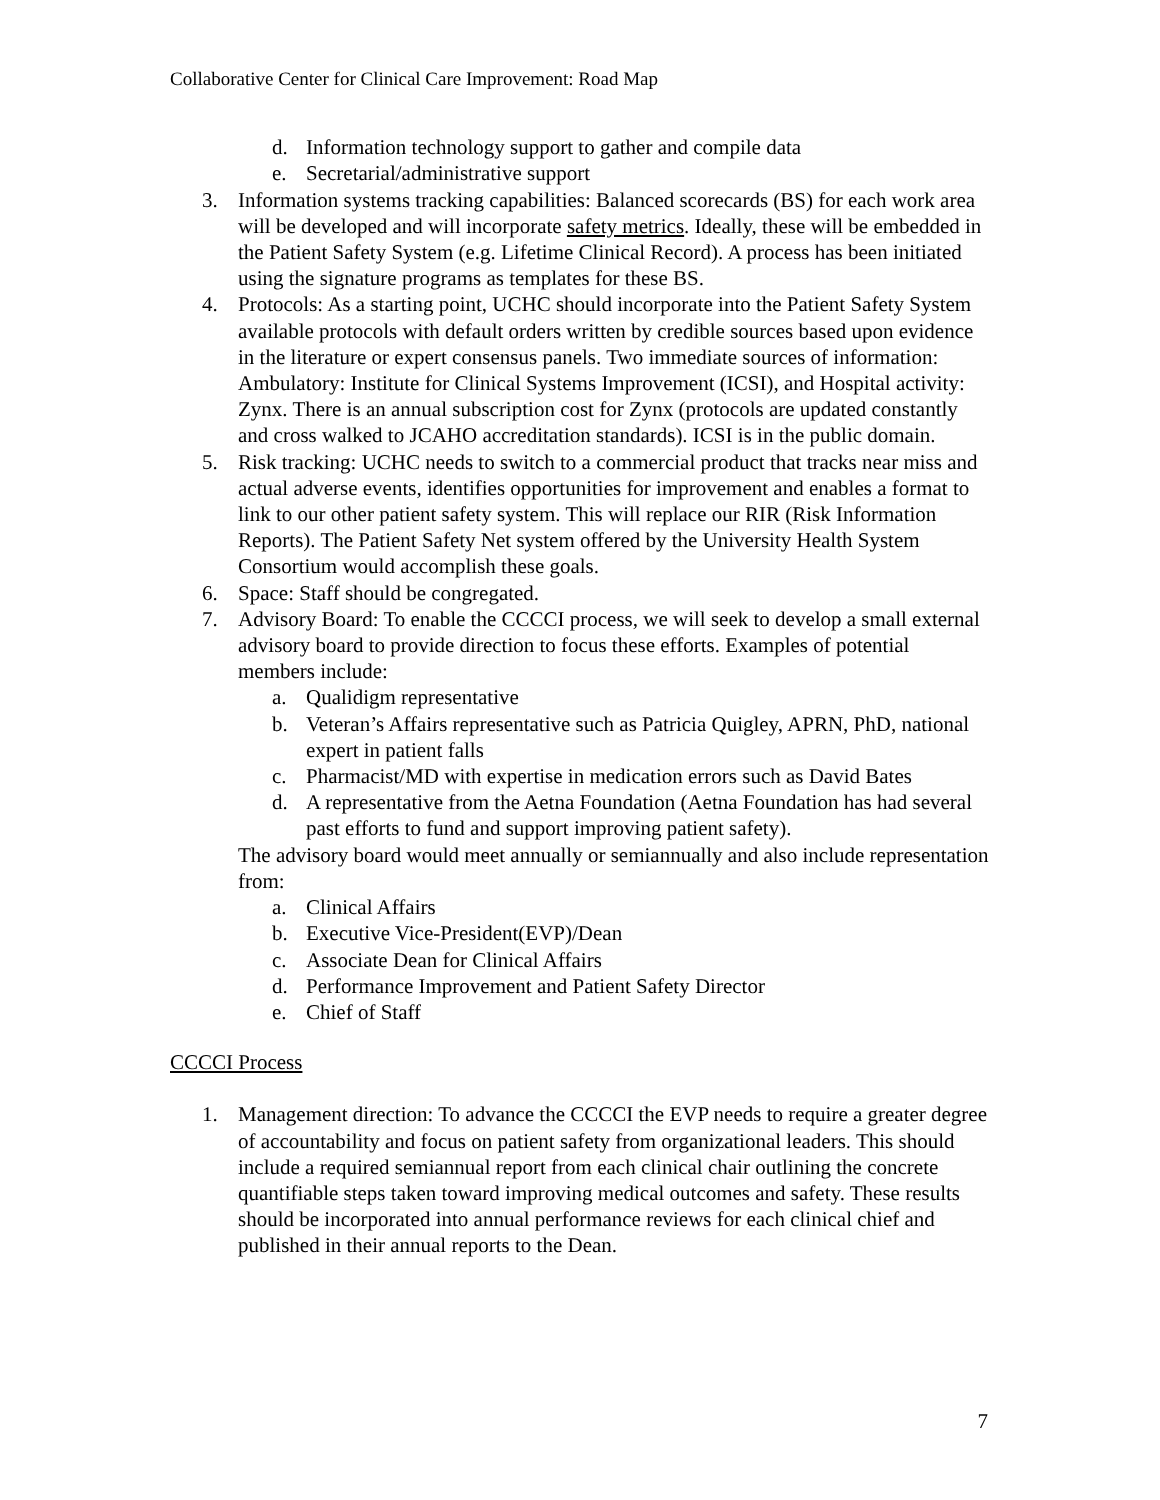Collaborative Center for Clinical Care Improvement: Road Map
d. Information technology support to gather and compile data
e. Secretarial/administrative support
3. Information systems tracking capabilities: Balanced scorecards (BS) for each work area will be developed and will incorporate safety metrics. Ideally, these will be embedded in the Patient Safety System (e.g. Lifetime Clinical Record). A process has been initiated using the signature programs as templates for these BS.
4. Protocols: As a starting point, UCHC should incorporate into the Patient Safety System available protocols with default orders written by credible sources based upon evidence in the literature or expert consensus panels. Two immediate sources of information: Ambulatory: Institute for Clinical Systems Improvement (ICSI), and Hospital activity: Zynx. There is an annual subscription cost for Zynx (protocols are updated constantly and cross walked to JCAHO accreditation standards). ICSI is in the public domain.
5. Risk tracking: UCHC needs to switch to a commercial product that tracks near miss and actual adverse events, identifies opportunities for improvement and enables a format to link to our other patient safety system. This will replace our RIR (Risk Information Reports). The Patient Safety Net system offered by the University Health System Consortium would accomplish these goals.
6. Space: Staff should be congregated.
7. Advisory Board: To enable the CCCCI process, we will seek to develop a small external advisory board to provide direction to focus these efforts. Examples of potential members include:
a. Qualidigm representative
b. Veteran’s Affairs representative such as Patricia Quigley, APRN, PhD, national expert in patient falls
c. Pharmacist/MD with expertise in medication errors such as David Bates
d. A representative from the Aetna Foundation (Aetna Foundation has had several past efforts to fund and support improving patient safety).
The advisory board would meet annually or semiannually and also include representation from:
a. Clinical Affairs
b. Executive Vice-President(EVP)/Dean
c. Associate Dean for Clinical Affairs
d. Performance Improvement and Patient Safety Director
e. Chief of Staff
CCCCI Process
1. Management direction: To advance the CCCCI the EVP needs to require a greater degree of accountability and focus on patient safety from organizational leaders. This should include a required semiannual report from each clinical chair outlining the concrete quantifiable steps taken toward improving medical outcomes and safety. These results should be incorporated into annual performance reviews for each clinical chief and published in their annual reports to the Dean.
7